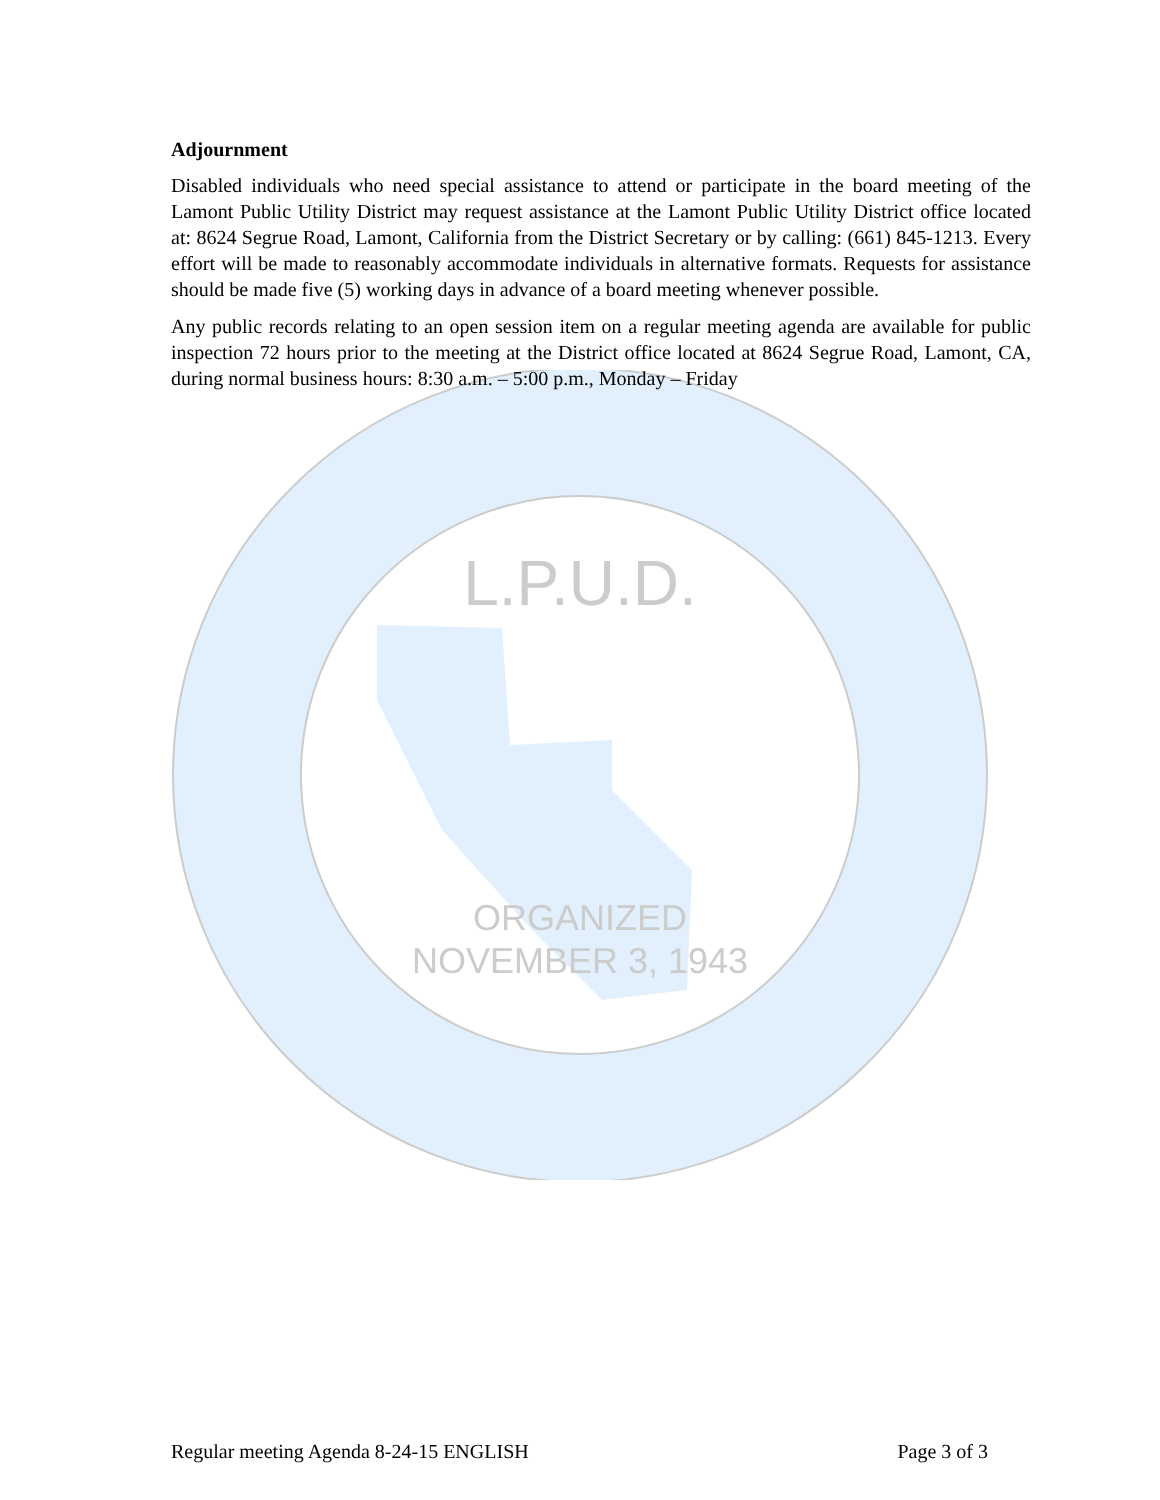L.P.U.D.
ORGANIZED
NOVEMBER 3, 1943
Adjournment
Disabled individuals who need special assistance to attend or participate in the board meeting of the Lamont Public Utility District may request assistance at the Lamont Public Utility District office located at: 8624 Segrue Road, Lamont, California from the District Secretary or by calling: (661) 845-1213. Every effort will be made to reasonably accommodate individuals in alternative formats. Requests for assistance should be made five (5) working days in advance of a board meeting whenever possible.
Any public records relating to an open session item on a regular meeting agenda are available for public inspection 72 hours prior to the meeting at the District office located at 8624 Segrue Road, Lamont, CA, during normal business hours: 8:30 a.m. – 5:00 p.m., Monday – Friday
Regular meeting Agenda 8-24-15 ENGLISH Page 3 of 3